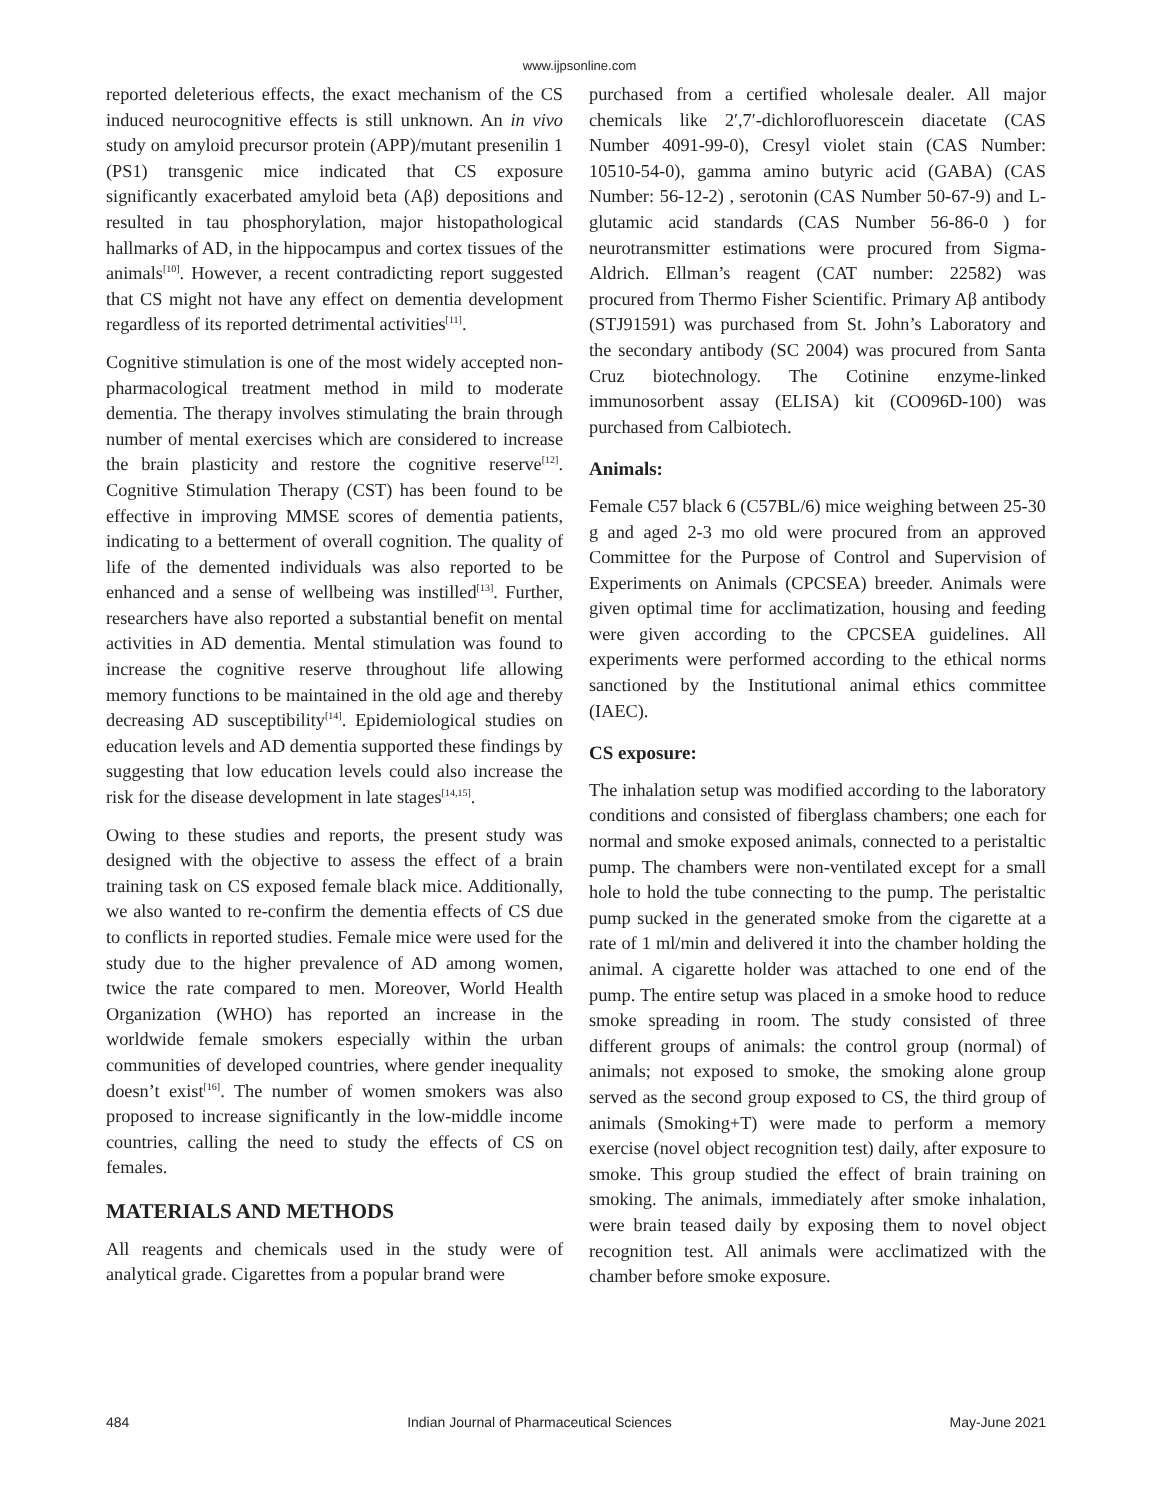www.ijpsonline.com
reported deleterious effects, the exact mechanism of the CS induced neurocognitive effects is still unknown. An in vivo study on amyloid precursor protein (APP)/mutant presenilin 1 (PS1) transgenic mice indicated that CS exposure significantly exacerbated amyloid beta (Aβ) depositions and resulted in tau phosphorylation, major histopathological hallmarks of AD, in the hippocampus and cortex tissues of the animals<sup>[10]</sup>. However, a recent contradicting report suggested that CS might not have any effect on dementia development regardless of its reported detrimental activities<sup>[11]</sup>.
Cognitive stimulation is one of the most widely accepted non-pharmacological treatment method in mild to moderate dementia. The therapy involves stimulating the brain through number of mental exercises which are considered to increase the brain plasticity and restore the cognitive reserve<sup>[12]</sup>. Cognitive Stimulation Therapy (CST) has been found to be effective in improving MMSE scores of dementia patients, indicating to a betterment of overall cognition. The quality of life of the demented individuals was also reported to be enhanced and a sense of wellbeing was instilled<sup>[13]</sup>. Further, researchers have also reported a substantial benefit on mental activities in AD dementia. Mental stimulation was found to increase the cognitive reserve throughout life allowing memory functions to be maintained in the old age and thereby decreasing AD susceptibility<sup>[14]</sup>. Epidemiological studies on education levels and AD dementia supported these findings by suggesting that low education levels could also increase the risk for the disease development in late stages<sup>[14,15]</sup>.
Owing to these studies and reports, the present study was designed with the objective to assess the effect of a brain training task on CS exposed female black mice. Additionally, we also wanted to re-confirm the dementia effects of CS due to conflicts in reported studies. Female mice were used for the study due to the higher prevalence of AD among women, twice the rate compared to men. Moreover, World Health Organization (WHO) has reported an increase in the worldwide female smokers especially within the urban communities of developed countries, where gender inequality doesn’t exist<sup>[16]</sup>. The number of women smokers was also proposed to increase significantly in the low-middle income countries, calling the need to study the effects of CS on females.
MATERIALS AND METHODS
All reagents and chemicals used in the study were of analytical grade. Cigarettes from a popular brand were
purchased from a certified wholesale dealer. All major chemicals like 2′,7′-dichlorofluorescein diacetate (CAS Number 4091-99-0), Cresyl violet stain (CAS Number: 10510-54-0), gamma amino butyric acid (GABA) (CAS Number: 56-12-2) , serotonin (CAS Number 50-67-9) and L-glutamic acid standards (CAS Number 56-86-0 ) for neurotransmitter estimations were procured from Sigma-Aldrich. Ellman’s reagent (CAT number: 22582) was procured from Thermo Fisher Scientific. Primary Aβ antibody (STJ91591) was purchased from St. John’s Laboratory and the secondary antibody (SC 2004) was procured from Santa Cruz biotechnology. The Cotinine enzyme-linked immunosorbent assay (ELISA) kit (CO096D-100) was purchased from Calbiotech.
Animals:
Female C57 black 6 (C57BL/6) mice weighing between 25-30 g and aged 2-3 mo old were procured from an approved Committee for the Purpose of Control and Supervision of Experiments on Animals (CPCSEA) breeder. Animals were given optimal time for acclimatization, housing and feeding were given according to the CPCSEA guidelines. All experiments were performed according to the ethical norms sanctioned by the Institutional animal ethics committee (IAEC).
CS exposure:
The inhalation setup was modified according to the laboratory conditions and consisted of fiberglass chambers; one each for normal and smoke exposed animals, connected to a peristaltic pump. The chambers were non-ventilated except for a small hole to hold the tube connecting to the pump. The peristaltic pump sucked in the generated smoke from the cigarette at a rate of 1 ml/min and delivered it into the chamber holding the animal. A cigarette holder was attached to one end of the pump. The entire setup was placed in a smoke hood to reduce smoke spreading in room. The study consisted of three different groups of animals: the control group (normal) of animals; not exposed to smoke, the smoking alone group served as the second group exposed to CS, the third group of animals (Smoking+T) were made to perform a memory exercise (novel object recognition test) daily, after exposure to smoke. This group studied the effect of brain training on smoking. The animals, immediately after smoke inhalation, were brain teased daily by exposing them to novel object recognition test. All animals were acclimatized with the chamber before smoke exposure.
484 Indian Journal of Pharmaceutical Sciences May-June 2021